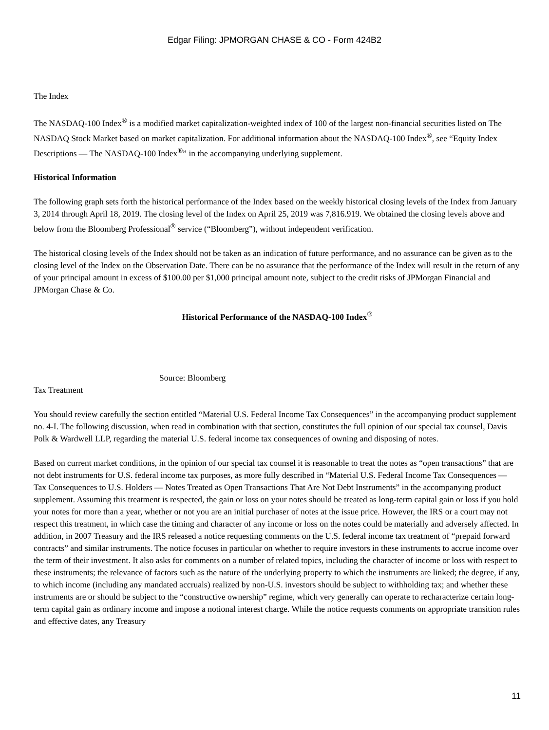Edgar Filing: JPMORGAN CHASE & CO - Form 424B2
The Index
The NASDAQ-100 Index<sup>®</sup> is a modified market capitalization-weighted index of 100 of the largest non-financial securities listed on The NASDAQ Stock Market based on market capitalization. For additional information about the NASDAQ-100 Index<sup>®</sup>, see “Equity Index Descriptions — The NASDAQ-100 Index<sup>®</sup>” in the accompanying underlying supplement.
Historical Information
The following graph sets forth the historical performance of the Index based on the weekly historical closing levels of the Index from January 3, 2014 through April 18, 2019. The closing level of the Index on April 25, 2019 was 7,816.919. We obtained the closing levels above and below from the Bloomberg Professional<sup>®</sup> service (“Bloomberg”), without independent verification.
The historical closing levels of the Index should not be taken as an indication of future performance, and no assurance can be given as to the closing level of the Index on the Observation Date. There can be no assurance that the performance of the Index will result in the return of any of your principal amount in excess of $100.00 per $1,000 principal amount note, subject to the credit risks of JPMorgan Financial and JPMorgan Chase & Co.
Historical Performance of the NASDAQ-100 Index<sup>®</sup>
Source: Bloomberg
Tax Treatment
You should review carefully the section entitled “Material U.S. Federal Income Tax Consequences” in the accompanying product supplement no. 4-I. The following discussion, when read in combination with that section, constitutes the full opinion of our special tax counsel, Davis Polk & Wardwell LLP, regarding the material U.S. federal income tax consequences of owning and disposing of notes.
Based on current market conditions, in the opinion of our special tax counsel it is reasonable to treat the notes as “open transactions” that are not debt instruments for U.S. federal income tax purposes, as more fully described in “Material U.S. Federal Income Tax Consequences — Tax Consequences to U.S. Holders — Notes Treated as Open Transactions That Are Not Debt Instruments” in the accompanying product supplement. Assuming this treatment is respected, the gain or loss on your notes should be treated as long-term capital gain or loss if you hold your notes for more than a year, whether or not you are an initial purchaser of notes at the issue price. However, the IRS or a court may not respect this treatment, in which case the timing and character of any income or loss on the notes could be materially and adversely affected. In addition, in 2007 Treasury and the IRS released a notice requesting comments on the U.S. federal income tax treatment of “prepaid forward contracts” and similar instruments. The notice focuses in particular on whether to require investors in these instruments to accrue income over the term of their investment. It also asks for comments on a number of related topics, including the character of income or loss with respect to these instruments; the relevance of factors such as the nature of the underlying property to which the instruments are linked; the degree, if any, to which income (including any mandated accruals) realized by non-U.S. investors should be subject to withholding tax; and whether these instruments are or should be subject to the “constructive ownership” regime, which very generally can operate to recharacterize certain long-term capital gain as ordinary income and impose a notional interest charge. While the notice requests comments on appropriate transition rules and effective dates, any Treasury
11